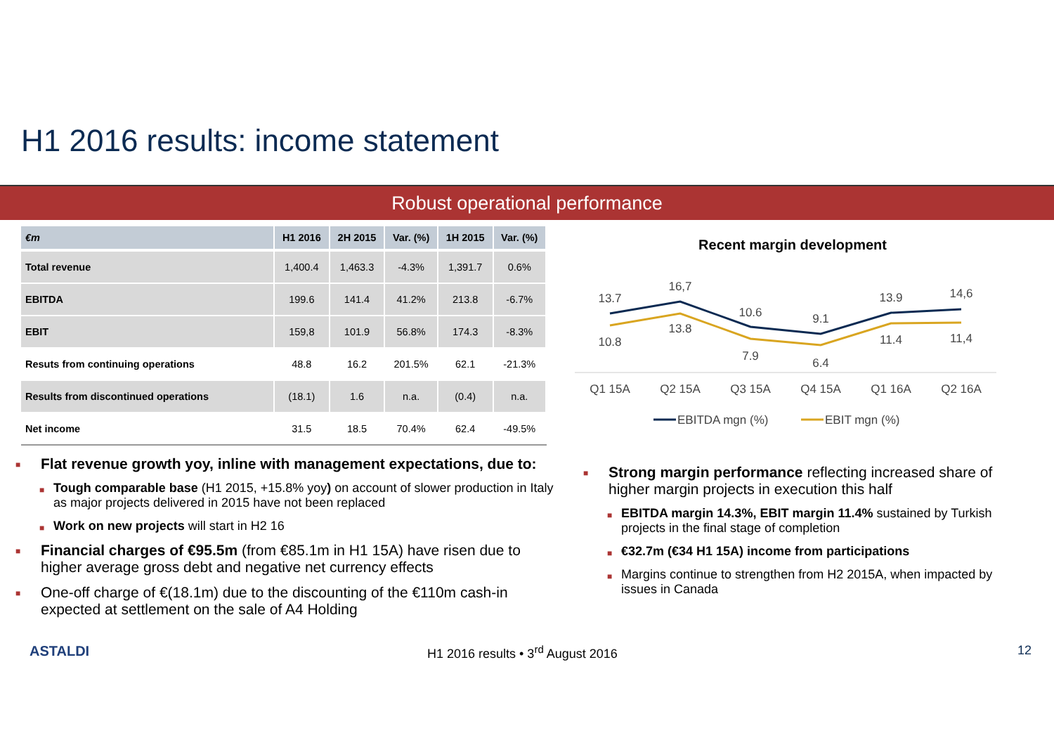H1 2016 results: income statement
Robust operational performance
| €m | H1 2016 | 2H 2015 | Var. (%) | 1H 2015 | Var. (%) |
| --- | --- | --- | --- | --- | --- |
| Total revenue | 1,400.4 | 1,463.3 | -4.3% | 1,391.7 | 0.6% |
| EBITDA | 199.6 | 141.4 | 41.2% | 213.8 | -6.7% |
| EBIT | 159,8 | 101.9 | 56.8% | 174.3 | -8.3% |
| Resuts from continuing operations | 48.8 | 16.2 | 201.5% | 62.1 | -21.3% |
| Results from discontinued operations | (18.1) | 1.6 | n.a. | (0.4) | n.a. |
| Net income | 31.5 | 18.5 | 70.4% | 62.4 | -49.5% |
Recent margin development
13.7
16,7
10.6
9.1
13.9
14,6
10.8
13.8
7.9
6.4
11.4
11,4
Q1 15A
Q2 15A
Q3 15A
Q4 15A
Q1 16A
Q2 16A
EBITDA mgn (%)
EBIT mgn (%)
■ Flat revenue growth yoy, inline with management expectations, due to:
■ Tough comparable base (H1 2015, +15.8% yoy) on account of slower production in Italy as major projects delivered in 2015 have not been replaced
■ Work on new projects will start in H2 16
■ Financial charges of €95.5m (from €85.1m in H1 15A) have risen due to higher average gross debt and negative net currency effects
■ One-off charge of €(18.1m) due to the discounting of the €110m cash-in expected at settlement on the sale of A4 Holding
■ Strong margin performance reflecting increased share of higher margin projects in execution this half
■ EBITDA margin 14.3%, EBIT margin 11.4% sustained by Turkish projects in the final stage of completion
■ €32.7m (€34 H1 15A) income from participations
■ Margins continue to strengthen from H2 2015A, when impacted by issues in Canada
ASTALDI H1 2016 results • 3<sup>rd</sup> August 2016 12